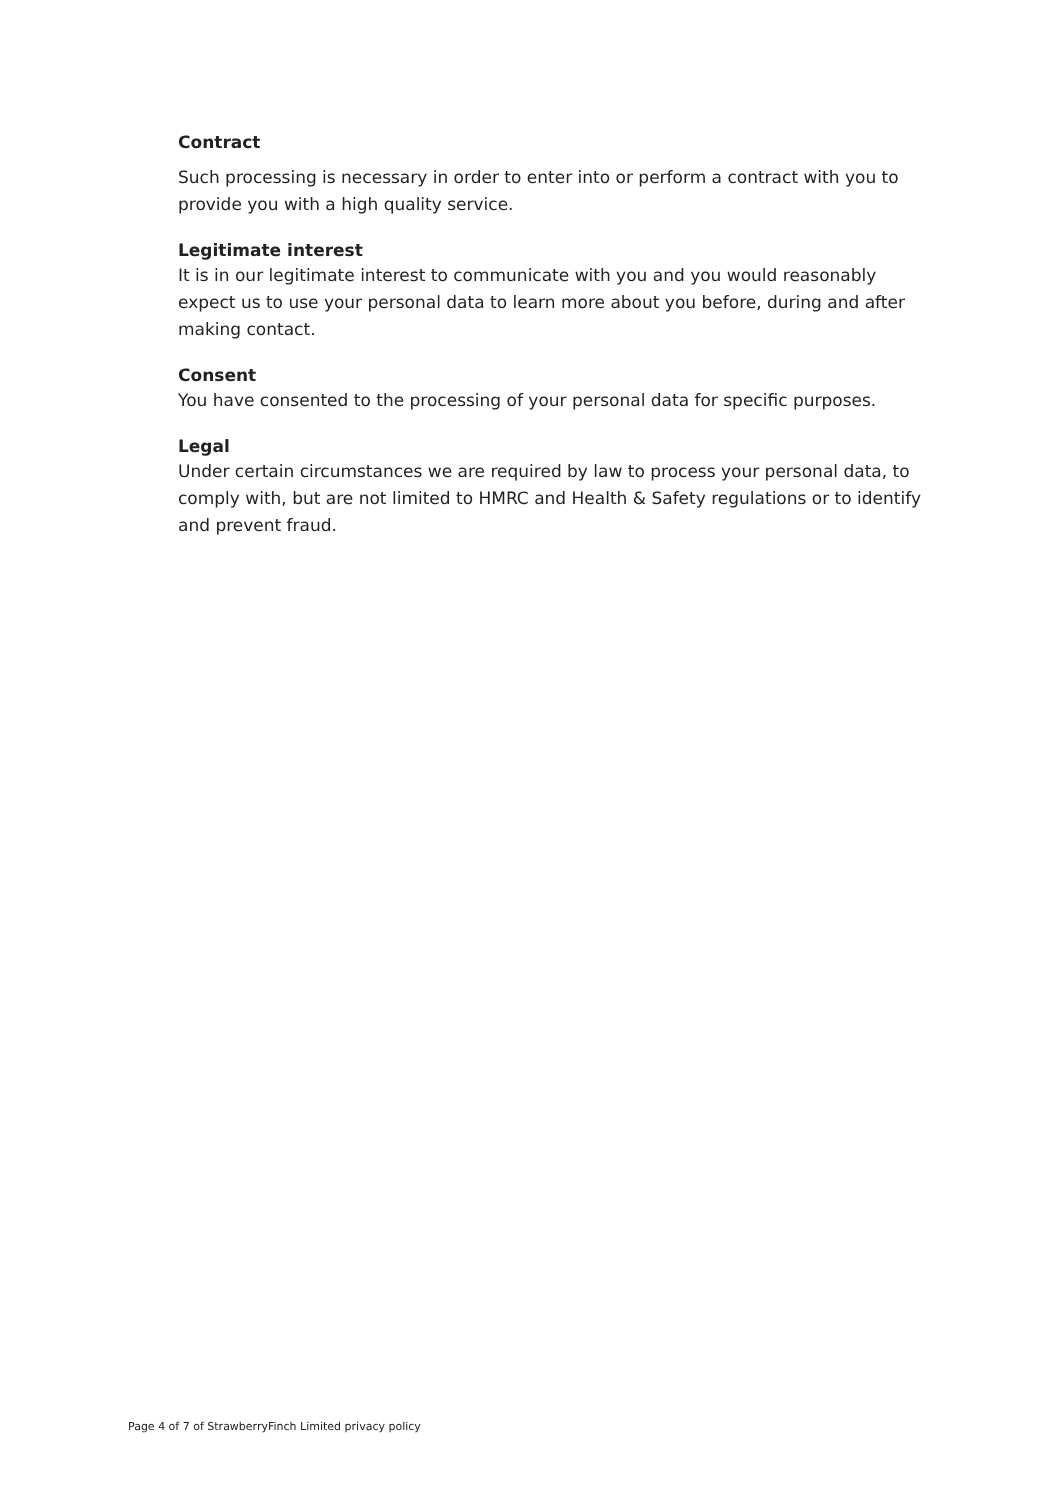Contract
Such processing is necessary in order to enter into or perform a contract with you to provide you with a high quality service.
Legitimate interest
It is in our legitimate interest to communicate with you and you would reasonably expect us to use your personal data to learn more about you before, during and after making contact.
Consent
You have consented to the processing of your personal data for specific purposes.
Legal
Under certain circumstances we are required by law to process your personal data, to comply with, but are not limited to HMRC and Health & Safety regulations or to identify and prevent fraud.
Page 4 of 7 of StrawberryFinch Limited privacy policy